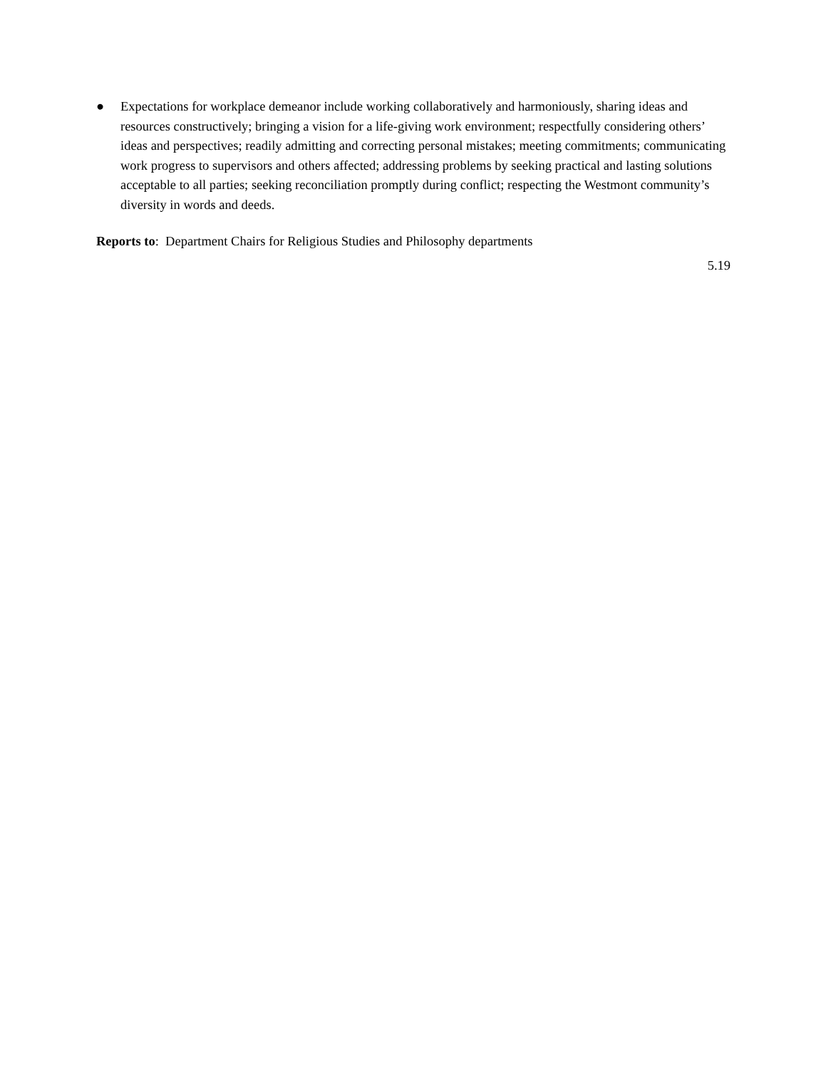● Expectations for workplace demeanor include working collaboratively and harmoniously, sharing ideas and resources constructively; bringing a vision for a life-giving work environment; respectfully considering others’ ideas and perspectives; readily admitting and correcting personal mistakes; meeting commitments; communicating work progress to supervisors and others affected; addressing problems by seeking practical and lasting solutions acceptable to all parties; seeking reconciliation promptly during conflict; respecting the Westmont community’s diversity in words and deeds.
Reports to: Department Chairs for Religious Studies and Philosophy departments
5.19